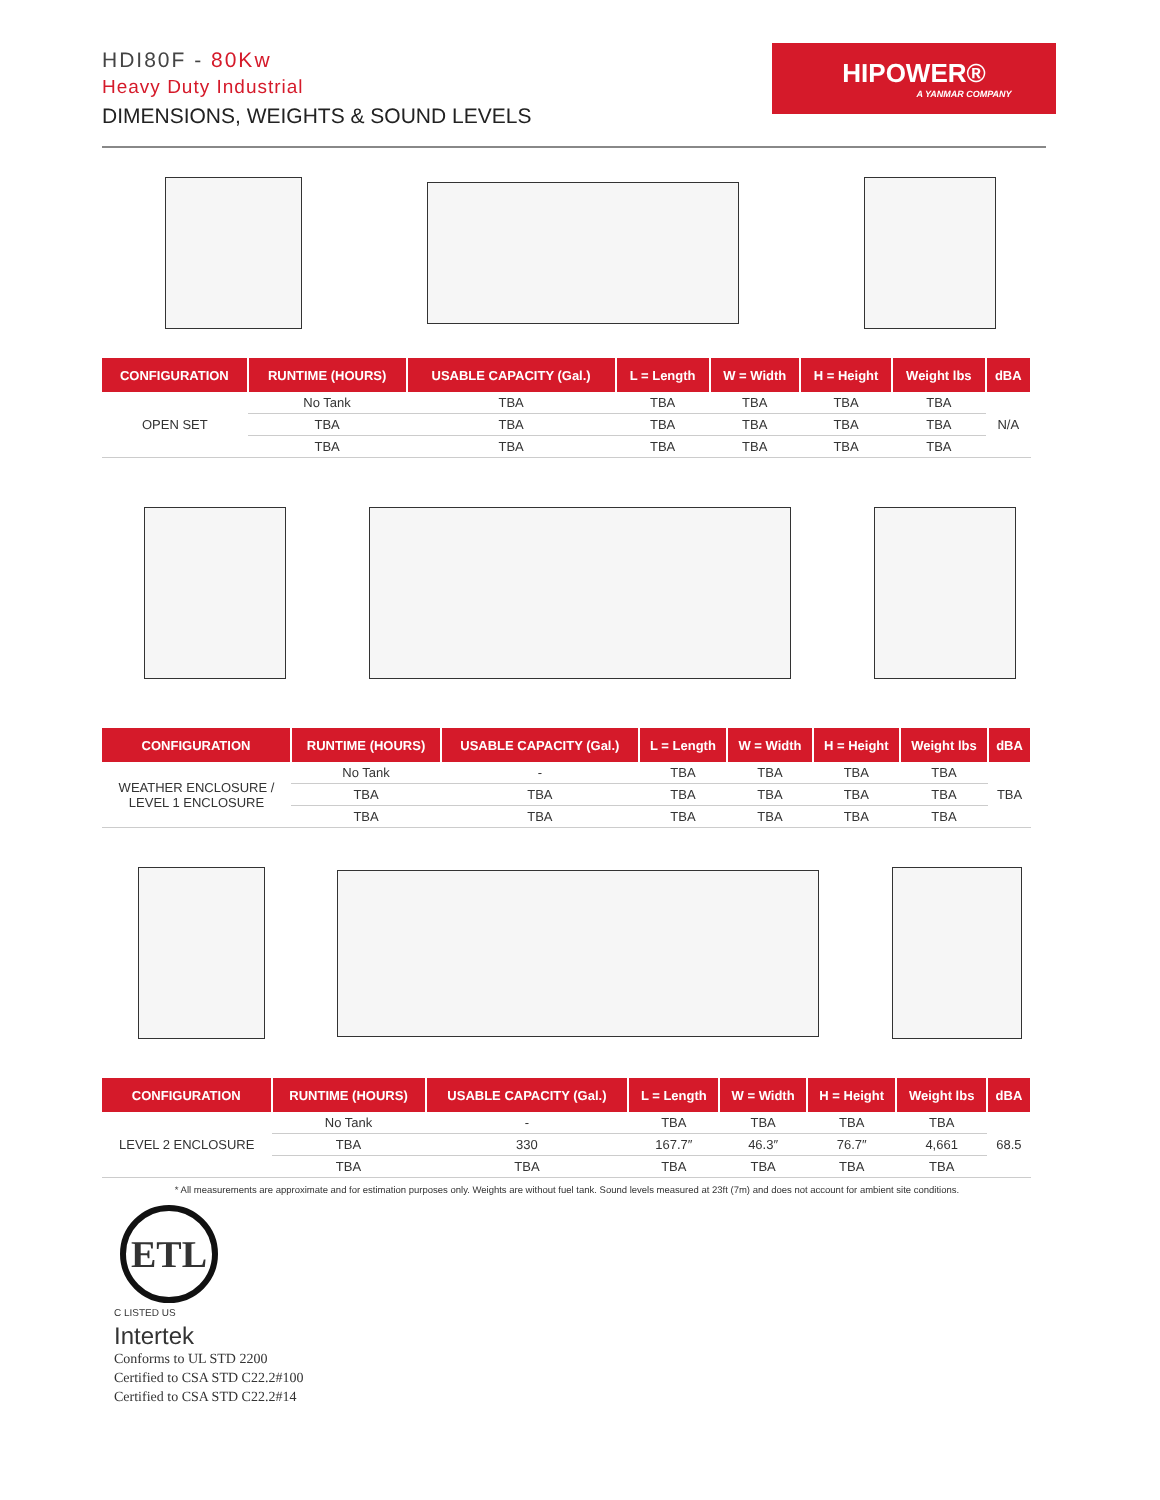HDI80F - 80Kw
Heavy Duty Industrial
DIMENSIONS, WEIGHTS & SOUND LEVELS
HIPOWER®
A YANMAR COMPANY
| CONFIGURATION | RUNTIME (HOURS) | USABLE CAPACITY (Gal.) | L = Length | W = Width | H = Height | Weight lbs | dBA |
| --- | --- | --- | --- | --- | --- | --- | --- |
| OPEN SET | No Tank | TBA | TBA | TBA | TBA | TBA | N/A |
| | TBA | TBA | TBA | TBA | TBA | TBA | |
| | TBA | TBA | TBA | TBA | TBA | TBA | |
| CONFIGURATION | RUNTIME (HOURS) | USABLE CAPACITY (Gal.) | L = Length | W = Width | H = Height | Weight lbs | dBA |
| --- | --- | --- | --- | --- | --- | --- | --- |
| WEATHER ENCLOSURE / LEVEL 1 ENCLOSURE | No Tank | - | TBA | TBA | TBA | TBA | TBA |
| | TBA | TBA | TBA | TBA | TBA | TBA | |
| | TBA | TBA | TBA | TBA | TBA | TBA | |
| CONFIGURATION | RUNTIME (HOURS) | USABLE CAPACITY (Gal.) | L = Length | W = Width | H = Height | Weight lbs | dBA |
| --- | --- | --- | --- | --- | --- | --- | --- |
| LEVEL 2 ENCLOSURE | No Tank | - | TBA | TBA | TBA | TBA | 68.5 |
| | TBA | 330 | 167.7″ | 46.3″ | 76.7″ | 4,661 | |
| | TBA | TBA | TBA | TBA | TBA | TBA | |
* All measurements are approximate and for estimation purposes only. Weights are without fuel tank. Sound levels measured at 23ft (7m) and does not account for ambient site conditions.
ETL
C LISTED US
Intertek
Conforms to UL STD 2200
Certified to CSA STD C22.2#100
Certified to CSA STD C22.2#14